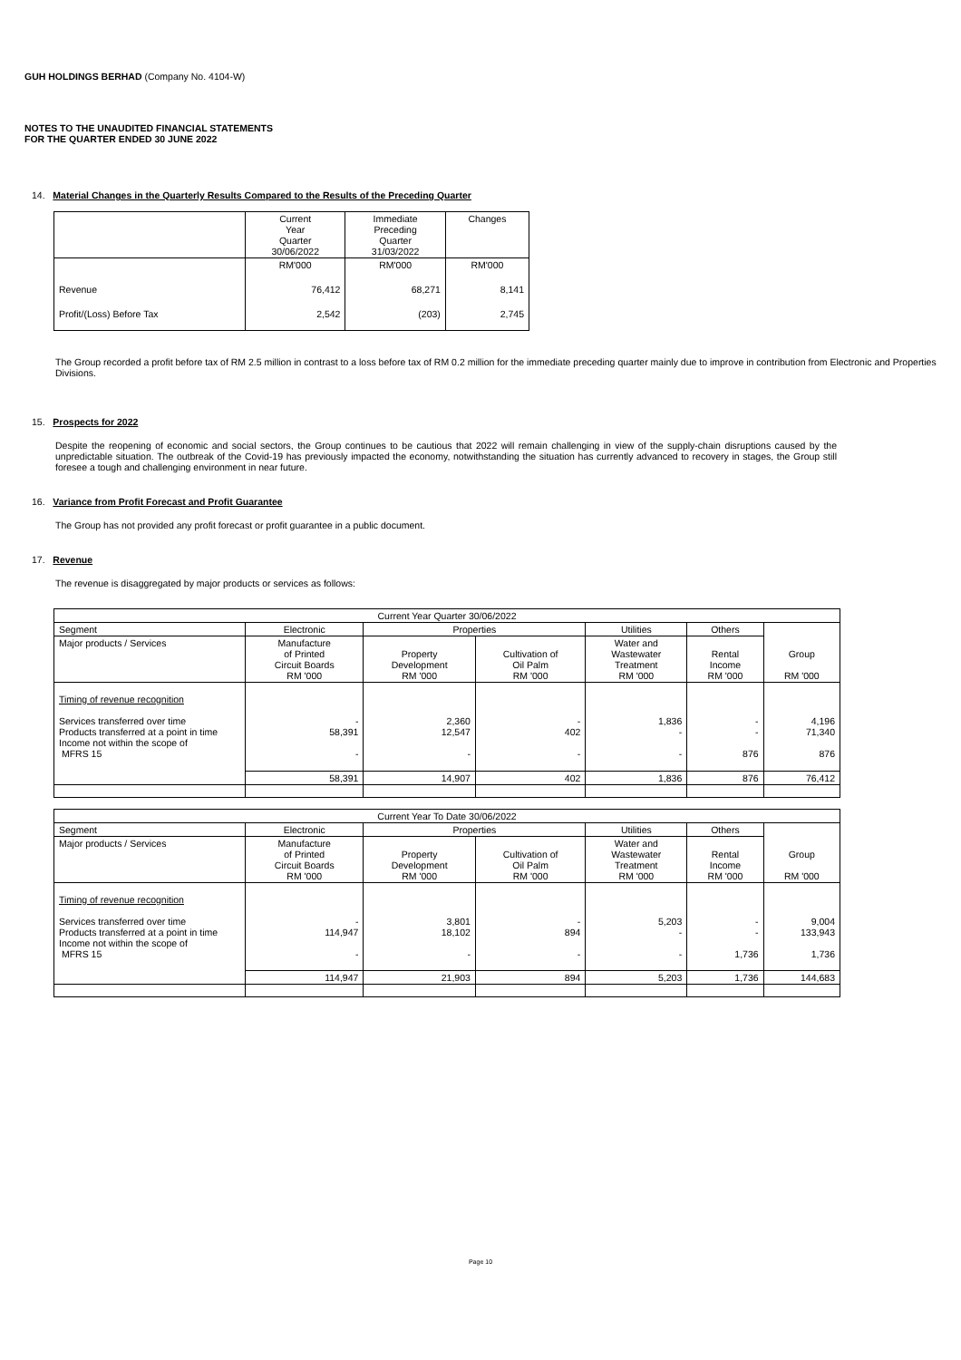GUH HOLDINGS BERHAD (Company No. 4104-W)
NOTES TO THE UNAUDITED FINANCIAL STATEMENTS
FOR THE QUARTER ENDED 30 JUNE 2022
14. Material Changes in the Quarterly Results Compared to the Results of the Preceding Quarter
| | Current Year Quarter 30/06/2022 | Immediate Preceding Quarter 31/03/2022 | Changes |
| --- | --- | --- | --- |
| | RM'000 | RM'000 | RM'000 |
| Revenue | 76,412 | 68,271 | 8,141 |
| Profit/(Loss) Before Tax | 2,542 | (203) | 2,745 |
The Group recorded a profit before tax of RM 2.5 million in contrast to a loss before tax of RM 0.2 million for the immediate preceding quarter mainly due to improve in contribution from Electronic and Properties Divisions.
15. Prospects for 2022
Despite the reopening of economic and social sectors, the Group continues to be cautious that 2022 will remain challenging in view of the supply-chain disruptions caused by the unpredictable situation. The outbreak of the Covid-19 has previously impacted the economy, notwithstanding the situation has currently advanced to recovery in stages, the Group still foresee a tough and challenging environment in near future.
16. Variance from Profit Forecast and Profit Guarantee
The Group has not provided any profit forecast or profit guarantee in a public document.
17. Revenue
The revenue is disaggregated by major products or services as follows:
| Current Year Quarter 30/06/2022 | | | | | | |
| --- | --- | --- | --- | --- | --- | --- |
| Segment | Electronic | Properties | | Utilities | Others | Group RM '000 |
| Major products / Services | Manufacture of Printed Circuit Boards RM '000 | Property Development RM '000 | Cultivation of Oil Palm RM '000 | Water and Wastewater Treatment RM '000 | Rental Income RM '000 | |
| Timing of revenue recognition Services transferred over time Products transferred at a point in time Income not within the scope of MFRS 15 | - 58,391 - | 2,360 12,547 - | - 402 - | 1,836 - - | - - 876 | 4,196 71,340 876 |
| | 58,391 | 14,907 | 402 | 1,836 | 876 | 76,412 |
| Current Year To Date 30/06/2022 | | | | | | |
| --- | --- | --- | --- | --- | --- | --- |
| Segment | Electronic | Properties | | Utilities | Others | Group RM '000 |
| Major products / Services | Manufacture of Printed Circuit Boards RM '000 | Property Development RM '000 | Cultivation of Oil Palm RM '000 | Water and Wastewater Treatment RM '000 | Rental Income RM '000 | |
| Timing of revenue recognition Services transferred over time Products transferred at a point in time Income not within the scope of MFRS 15 | - 114,947 - | 3,801 18,102 - | - 894 - | 5,203 - - | - - 1,736 | 9,004 133,943 1,736 |
| | 114,947 | 21,903 | 894 | 5,203 | 1,736 | 144,683 |
Page 10